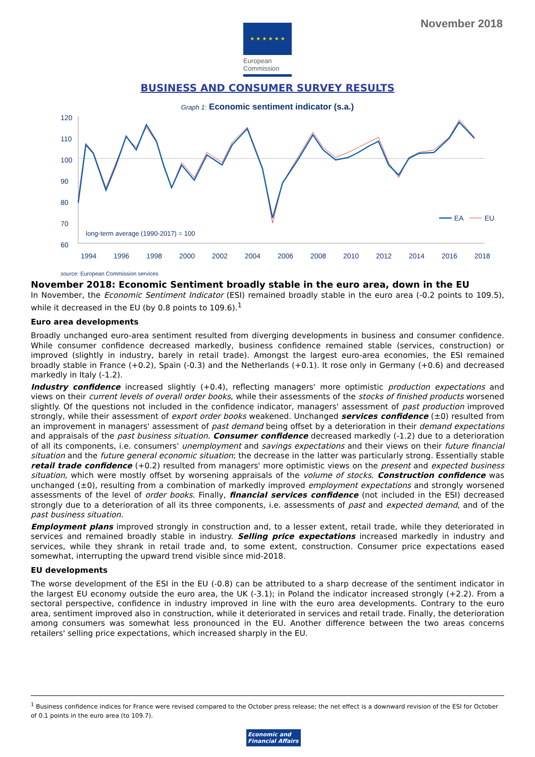November 2018
★ ★ ★ ★ ★ ★
European
Commission
BUSINESS AND CONSUMER SURVEY RESULTS
Graph 1: Economic sentiment indicator (s.a.)
120
110
100
90
80
70
60
EA
EU
long-term average (1990-2017) = 100
1994
1996
1998
2000
2002
2004
2006
2008
2010
2012
2014
2016
2018
source: European Commission services
November 2018: Economic Sentiment broadly stable in the euro area, down in the EU
In November, the Economic Sentiment Indicator (ESI) remained broadly stable in the euro area (-0.2 points to 109.5), while it decreased in the EU (by 0.8 points to 109.6).<sup>1</sup>
Euro area developments
Broadly unchanged euro-area sentiment resulted from diverging developments in business and consumer confidence. While consumer confidence decreased markedly, business confidence remained stable (services, construction) or improved (slightly in industry, barely in retail trade). Amongst the largest euro-area economies, the ESI remained broadly stable in France (+0.2), Spain (-0.3) and the Netherlands (+0.1). It rose only in Germany (+0.6) and decreased markedly in Italy (-1.2).
Industry confidence increased slightly (+0.4), reflecting managers' more optimistic production expectations and views on their current levels of overall order books, while their assessments of the stocks of finished products worsened slightly. Of the questions not included in the confidence indicator, managers' assessment of past production improved strongly, while their assessment of export order books weakened. Unchanged services confidence (±0) resulted from an improvement in managers' assessment of past demand being offset by a deterioration in their demand expectations and appraisals of the past business situation. Consumer confidence decreased markedly (-1.2) due to a deterioration of all its components, i.e. consumers' unemployment and savings expectations and their views on their future financial situation and the future general economic situation; the decrease in the latter was particularly strong. Essentially stable retail trade confidence (+0.2) resulted from managers' more optimistic views on the present and expected business situation, which were mostly offset by worsening appraisals of the volume of stocks. Construction confidence was unchanged (±0), resulting from a combination of markedly improved employment expectations and strongly worsened assessments of the level of order books. Finally, financial services confidence (not included in the ESI) decreased strongly due to a deterioration of all its three components, i.e. assessments of past and expected demand, and of the past business situation.
Employment plans improved strongly in construction and, to a lesser extent, retail trade, while they deteriorated in services and remained broadly stable in industry. Selling price expectations increased markedly in industry and services, while they shrank in retail trade and, to some extent, construction. Consumer price expectations eased somewhat, interrupting the upward trend visible since mid-2018.
EU developments
The worse development of the ESI in the EU (-0.8) can be attributed to a sharp decrease of the sentiment indicator in the largest EU economy outside the euro area, the UK (-3.1); in Poland the indicator increased strongly (+2.2). From a sectoral perspective, confidence in industry improved in line with the euro area developments. Contrary to the euro area, sentiment improved also in construction, while it deteriorated in services and retail trade. Finally, the deterioration among consumers was somewhat less pronounced in the EU. Another difference between the two areas concerns retailers' selling price expectations, which increased sharply in the EU.
<sup>1</sup> Business confidence indices for France were revised compared to the October press release; the net effect is a downward revision of the ESI for October of 0.1 points in the euro area (to 109.7).
Economic and Financial Affairs